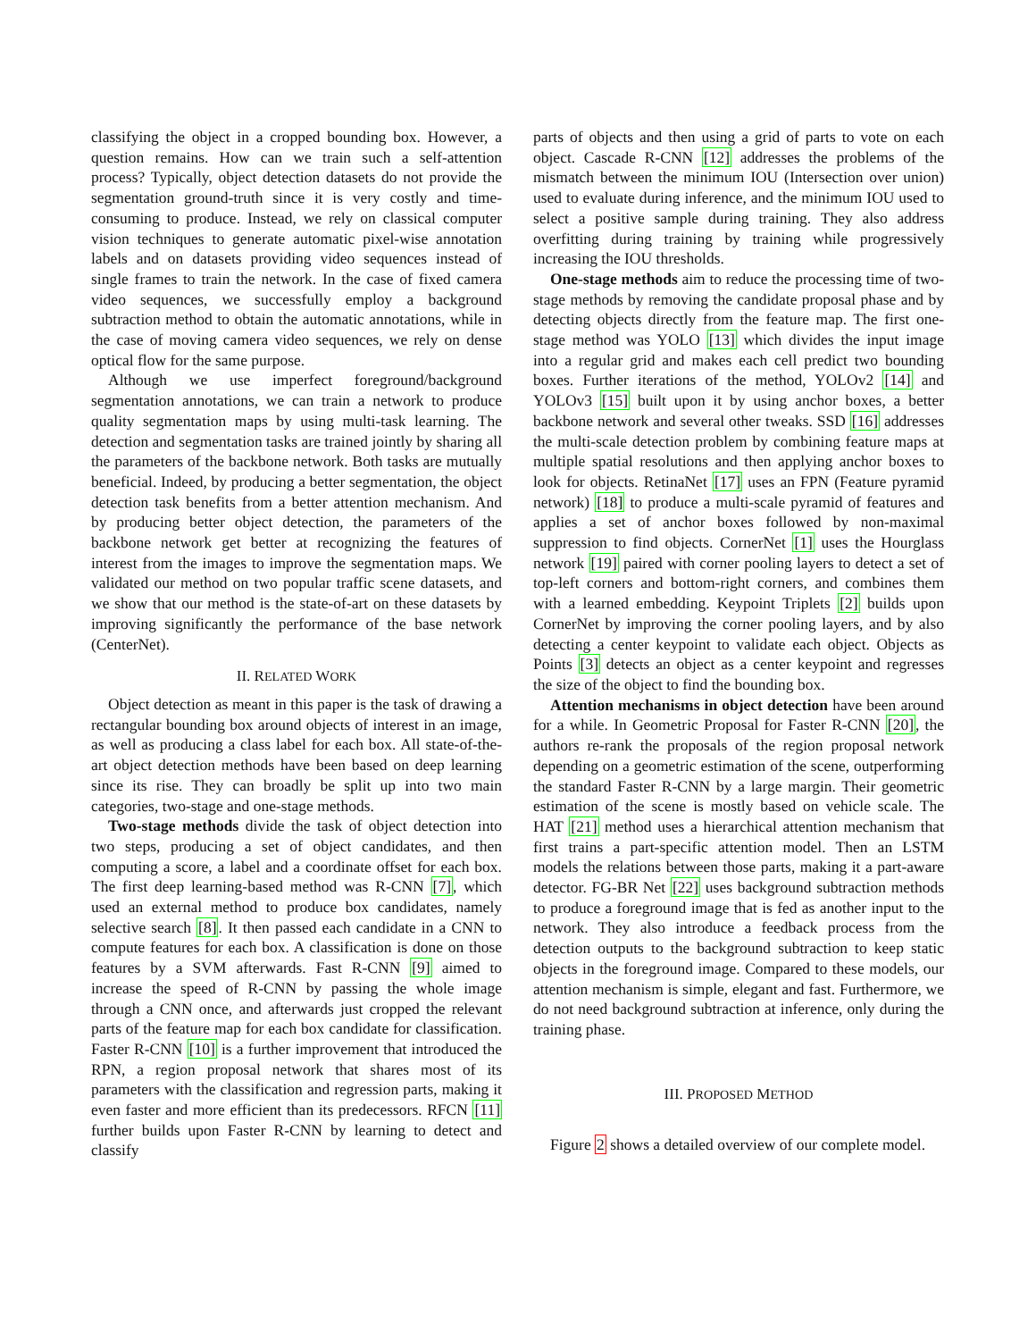classifying the object in a cropped bounding box. However, a question remains. How can we train such a self-attention process? Typically, object detection datasets do not provide the segmentation ground-truth since it is very costly and time-consuming to produce. Instead, we rely on classical computer vision techniques to generate automatic pixel-wise annotation labels and on datasets providing video sequences instead of single frames to train the network. In the case of fixed camera video sequences, we successfully employ a background subtraction method to obtain the automatic annotations, while in the case of moving camera video sequences, we rely on dense optical flow for the same purpose.
Although we use imperfect foreground/background segmentation annotations, we can train a network to produce quality segmentation maps by using multi-task learning. The detection and segmentation tasks are trained jointly by sharing all the parameters of the backbone network. Both tasks are mutually beneficial. Indeed, by producing a better segmentation, the object detection task benefits from a better attention mechanism. And by producing better object detection, the parameters of the backbone network get better at recognizing the features of interest from the images to improve the segmentation maps. We validated our method on two popular traffic scene datasets, and we show that our method is the state-of-art on these datasets by improving significantly the performance of the base network (CenterNet).
II. RELATED WORK
Object detection as meant in this paper is the task of drawing a rectangular bounding box around objects of interest in an image, as well as producing a class label for each box. All state-of-the-art object detection methods have been based on deep learning since its rise. They can broadly be split up into two main categories, two-stage and one-stage methods.
Two-stage methods divide the task of object detection into two steps, producing a set of object candidates, and then computing a score, a label and a coordinate offset for each box. The first deep learning-based method was R-CNN [7], which used an external method to produce box candidates, namely selective search [8]. It then passed each candidate in a CNN to compute features for each box. A classification is done on those features by a SVM afterwards. Fast R-CNN [9] aimed to increase the speed of R-CNN by passing the whole image through a CNN once, and afterwards just cropped the relevant parts of the feature map for each box candidate for classification. Faster R-CNN [10] is a further improvement that introduced the RPN, a region proposal network that shares most of its parameters with the classification and regression parts, making it even faster and more efficient than its predecessors. RFCN [11] further builds upon Faster R-CNN by learning to detect and classify
parts of objects and then using a grid of parts to vote on each object. Cascade R-CNN [12] addresses the problems of the mismatch between the minimum IOU (Intersection over union) used to evaluate during inference, and the minimum IOU used to select a positive sample during training. They also address overfitting during training by training while progressively increasing the IOU thresholds.
One-stage methods aim to reduce the processing time of two-stage methods by removing the candidate proposal phase and by detecting objects directly from the feature map. The first one-stage method was YOLO [13] which divides the input image into a regular grid and makes each cell predict two bounding boxes. Further iterations of the method, YOLOv2 [14] and YOLOv3 [15] built upon it by using anchor boxes, a better backbone network and several other tweaks. SSD [16] addresses the multi-scale detection problem by combining feature maps at multiple spatial resolutions and then applying anchor boxes to look for objects. RetinaNet [17] uses an FPN (Feature pyramid network) [18] to produce a multi-scale pyramid of features and applies a set of anchor boxes followed by non-maximal suppression to find objects. CornerNet [1] uses the Hourglass network [19] paired with corner pooling layers to detect a set of top-left corners and bottom-right corners, and combines them with a learned embedding. Keypoint Triplets [2] builds upon CornerNet by improving the corner pooling layers, and by also detecting a center keypoint to validate each object. Objects as Points [3] detects an object as a center keypoint and regresses the size of the object to find the bounding box.
Attention mechanisms in object detection have been around for a while. In Geometric Proposal for Faster R-CNN [20], the authors re-rank the proposals of the region proposal network depending on a geometric estimation of the scene, outperforming the standard Faster R-CNN by a large margin. Their geometric estimation of the scene is mostly based on vehicle scale. The HAT [21] method uses a hierarchical attention mechanism that first trains a part-specific attention model. Then an LSTM models the relations between those parts, making it a part-aware detector. FG-BR Net [22] uses background subtraction methods to produce a foreground image that is fed as another input to the network. They also introduce a feedback process from the detection outputs to the background subtraction to keep static objects in the foreground image. Compared to these models, our attention mechanism is simple, elegant and fast. Furthermore, we do not need background subtraction at inference, only during the training phase.
III. PROPOSED METHOD
Figure 2 shows a detailed overview of our complete model.